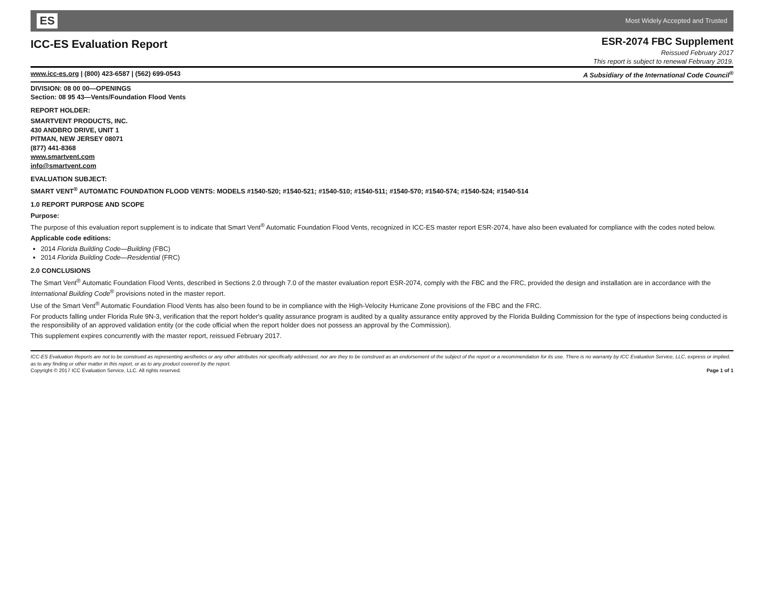ES Most Widely Accepted and Trusted
ICC-ES Evaluation Report
ESR-2074 FBC Supplement
Reissued February 2017
This report is subject to renewal February 2019.
www.icc-es.org | (800) 423-6587 | (562) 699-0543 A Subsidiary of the International Code Council<sup>®</sup>
DIVISION: 08 00 00—OPENINGS
Section: 08 95 43—Vents/Foundation Flood Vents
REPORT HOLDER:
SMARTVENT PRODUCTS, INC.
430 ANDBRO DRIVE, UNIT 1
PITMAN, NEW JERSEY 08071
(877) 441-8368
www.smartvent.com
info@smartvent.com
EVALUATION SUBJECT:
SMART VENT<sup>®</sup> AUTOMATIC FOUNDATION FLOOD VENTS: MODELS #1540-520; #1540-521; #1540-510; #1540-511; #1540-570; #1540-574; #1540-524; #1540-514
1.0 REPORT PURPOSE AND SCOPE
Purpose:
The purpose of this evaluation report supplement is to indicate that Smart Vent<sup>®</sup> Automatic Foundation Flood Vents, recognized in ICC-ES master report ESR-2074, have also been evaluated for compliance with the codes noted below.
Applicable code editions:
2014 Florida Building Code—Building (FBC)
2014 Florida Building Code—Residential (FRC)
2.0 CONCLUSIONS
The Smart Vent<sup>®</sup> Automatic Foundation Flood Vents, described in Sections 2.0 through 7.0 of the master evaluation report ESR-2074, comply with the FBC and the FRC, provided the design and installation are in accordance with the International Building Code<sup>®</sup> provisions noted in the master report.
Use of the Smart Vent<sup>®</sup> Automatic Foundation Flood Vents has also been found to be in compliance with the High-Velocity Hurricane Zone provisions of the FBC and the FRC.
For products falling under Florida Rule 9N-3, verification that the report holder's quality assurance program is audited by a quality assurance entity approved by the Florida Building Commission for the type of inspections being conducted is the responsibility of an approved validation entity (or the code official when the report holder does not possess an approval by the Commission).
This supplement expires concurrently with the master report, reissued February 2017.
ICC-ES Evaluation Reports are not to be construed as representing aesthetics or any other attributes not specifically addressed, nor are they to be construed as an endorsement of the subject of the report or a recommendation for its use. There is no warranty by ICC Evaluation Service, LLC, express or implied, as to any finding or other matter in this report, or as to any product covered by the report.
Copyright © 2017 ICC Evaluation Service, LLC. All rights reserved. Page 1 of 1